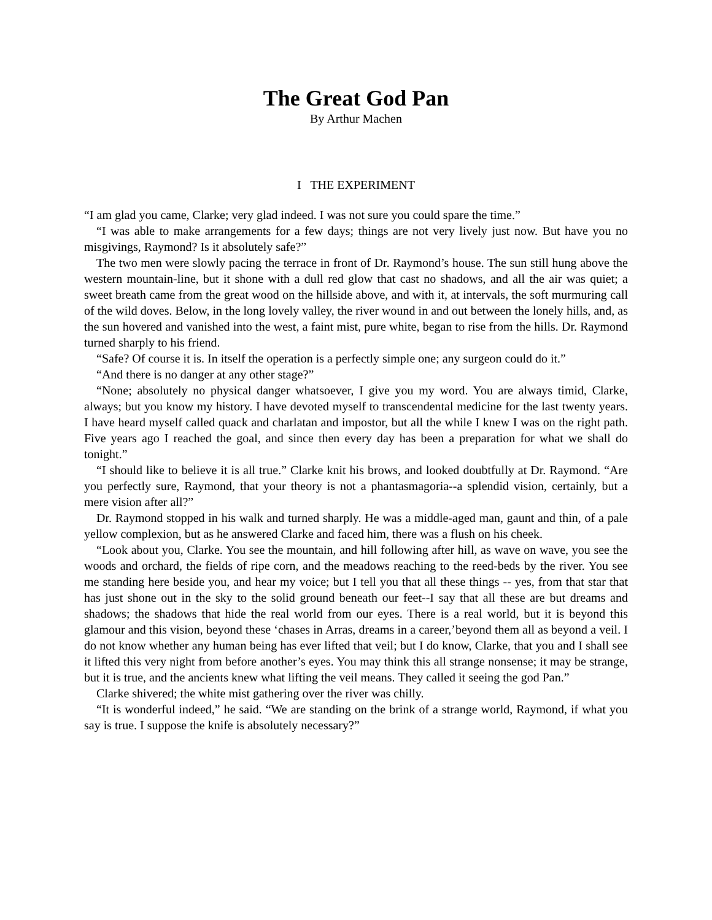The Great God Pan
By Arthur Machen
I THE EXPERIMENT
“I am glad you came, Clarke; very glad indeed. I was not sure you could spare the time.”
“I was able to make arrangements for a few days; things are not very lively just now. But have you no misgivings, Raymond? Is it absolutely safe?”
The two men were slowly pacing the terrace in front of Dr. Raymond’s house. The sun still hung above the western mountain-line, but it shone with a dull red glow that cast no shadows, and all the air was quiet; a sweet breath came from the great wood on the hillside above, and with it, at intervals, the soft murmuring call of the wild doves. Below, in the long lovely valley, the river wound in and out between the lonely hills, and, as the sun hovered and vanished into the west, a faint mist, pure white, began to rise from the hills. Dr. Raymond turned sharply to his friend.
“Safe? Of course it is. In itself the operation is a perfectly simple one; any surgeon could do it.”
“And there is no danger at any other stage?”
“None; absolutely no physical danger whatsoever, I give you my word. You are always timid, Clarke, always; but you know my history. I have devoted myself to transcendental medicine for the last twenty years. I have heard myself called quack and charlatan and impostor, but all the while I knew I was on the right path. Five years ago I reached the goal, and since then every day has been a preparation for what we shall do tonight.”
“I should like to believe it is all true.” Clarke knit his brows, and looked doubtfully at Dr. Raymond. “Are you perfectly sure, Raymond, that your theory is not a phantasmagoria--a splendid vision, certainly, but a mere vision after all?”
Dr. Raymond stopped in his walk and turned sharply. He was a middle-aged man, gaunt and thin, of a pale yellow complexion, but as he answered Clarke and faced him, there was a flush on his cheek.
“Look about you, Clarke. You see the mountain, and hill following after hill, as wave on wave, you see the woods and orchard, the fields of ripe corn, and the meadows reaching to the reed-beds by the river. You see me standing here beside you, and hear my voice; but I tell you that all these things -- yes, from that star that has just shone out in the sky to the solid ground beneath our feet--I say that all these are but dreams and shadows; the shadows that hide the real world from our eyes. There is a real world, but it is beyond this glamour and this vision, beyond these ‘chases in Arras, dreams in a career,’beyond them all as beyond a veil. I do not know whether any human being has ever lifted that veil; but I do know, Clarke, that you and I shall see it lifted this very night from before another’s eyes. You may think this all strange nonsense; it may be strange, but it is true, and the ancients knew what lifting the veil means. They called it seeing the god Pan.”
Clarke shivered; the white mist gathering over the river was chilly.
“It is wonderful indeed,” he said. “We are standing on the brink of a strange world, Raymond, if what you say is true. I suppose the knife is absolutely necessary?”